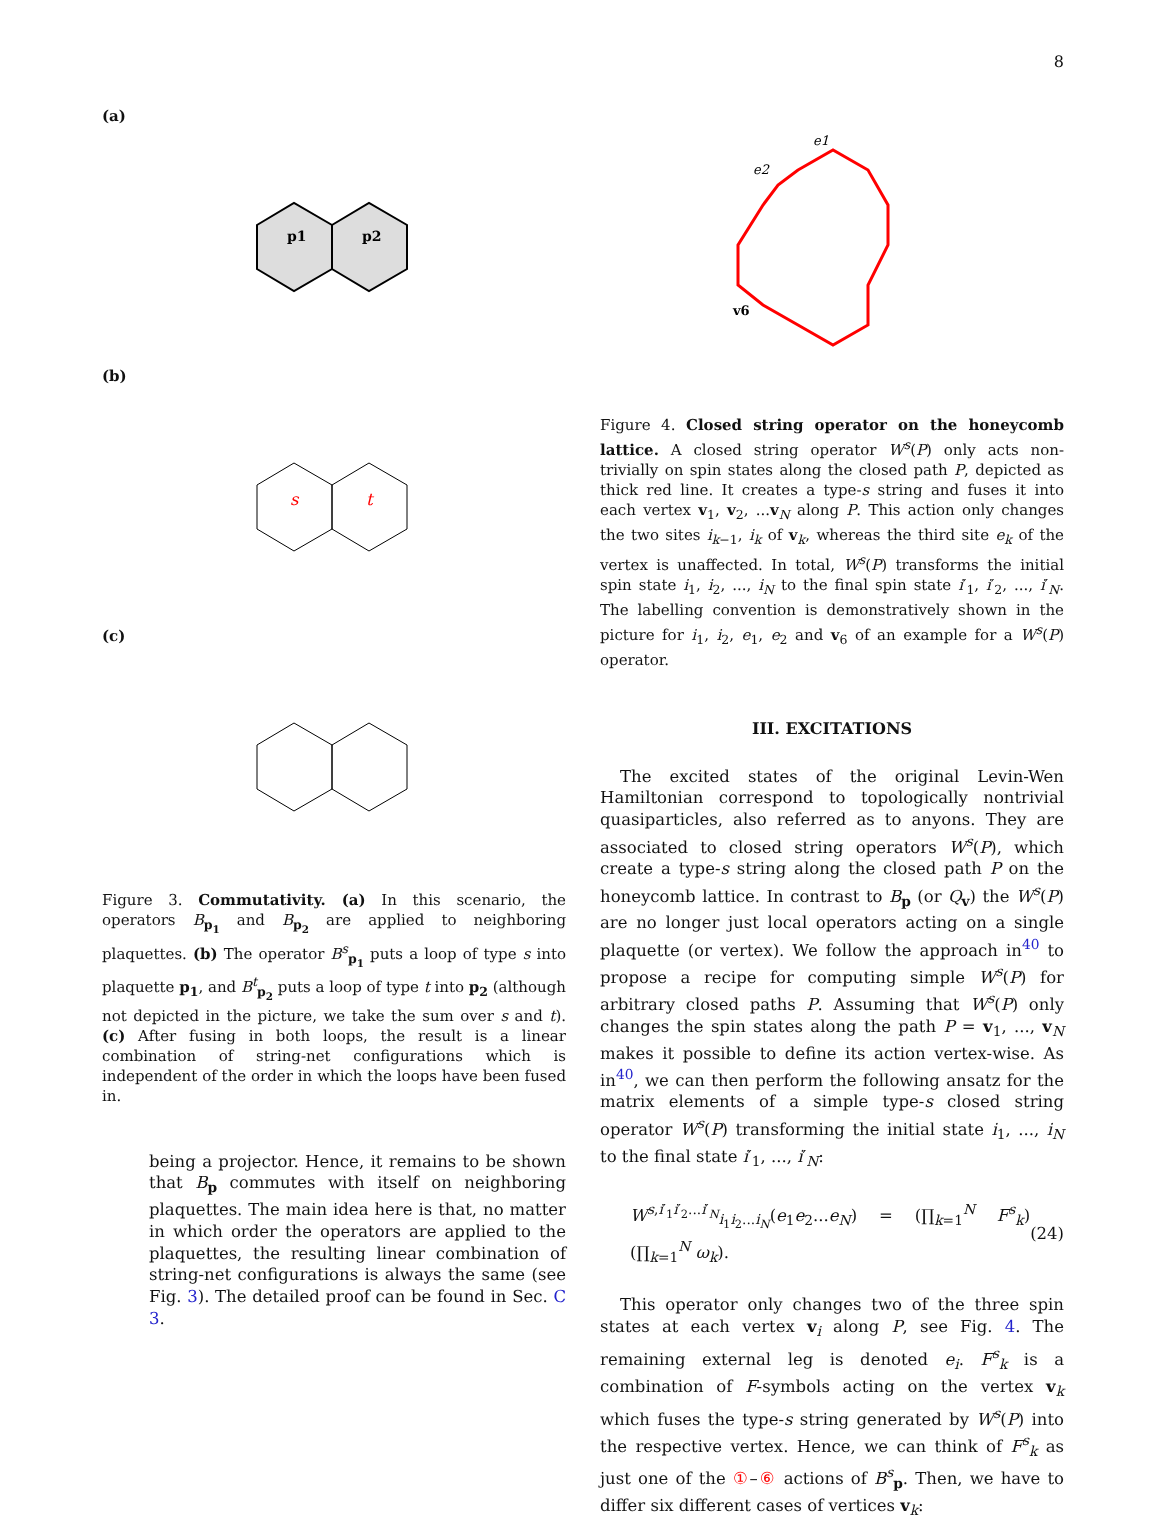8
(a)
p1
p2
(b)
s
t
(c)
Figure 3. Commutativity. (a) In this scenario, the operators B<sub>p<sub>1</sub></sub> and B<sub>p<sub>2</sub></sub> are applied to neighboring plaquettes. (b) The operator B<sup>s</sup><sub>p<sub>1</sub></sub> puts a loop of type s into plaquette p<sub>1</sub>, and B<sup>t</sup><sub>p<sub>2</sub></sub> puts a loop of type t into p<sub>2</sub> (although not depicted in the picture, we take the sum over s and t). (c) After fusing in both loops, the result is a linear combination of string-net configurations which is independent of the order in which the loops have been fused in.
being a projector. Hence, it remains to be shown that B<sub>p</sub> commutes with itself on neighboring plaquettes. The main idea here is that, no matter in which order the operators are applied to the plaquettes, the resulting linear combination of string-net configurations is always the same (see Fig. 3). The detailed proof can be found in Sec. C 3.
e1
e2
v6
Figure 4. Closed string operator on the honeycomb lattice. A closed string operator W<sup>s</sup>(P) only acts non-trivially on spin states along the closed path P, depicted as thick red line. It creates a type-s string and fuses it into each vertex v<sub>1</sub>, v<sub>2</sub>, ...v<sub>N</sub> along P. This action only changes the two sites i<sub>k−1</sub>, i<sub>k</sub> of v<sub>k</sub>, whereas the third site e<sub>k</sub> of the vertex is unaffected. In total, W<sup>s</sup>(P) transforms the initial spin state i<sub>1</sub>, i<sub>2</sub>, ..., i<sub>N</sub> to the final spin state i′<sub>1</sub>, i′<sub>2</sub>, ..., i′<sub>N</sub>. The labelling convention is demonstratively shown in the picture for i<sub>1</sub>, i<sub>2</sub>, e<sub>1</sub>, e<sub>2</sub> and v<sub>6</sub> of an example for a W<sup>s</sup>(P) operator.
III. EXCITATIONS
The excited states of the original Levin-Wen Hamiltonian correspond to topologically nontrivial quasiparticles, also referred as to anyons. They are associated to closed string operators W<sup>s</sup>(P), which create a type-s string along the closed path P on the honeycomb lattice. In contrast to B<sub>p</sub> (or Q<sub>v</sub>) the W<sup>s</sup>(P) are no longer just local operators acting on a single plaquette (or vertex). We follow the approach in<sup>40</sup> to propose a recipe for computing simple W<sup>s</sup>(P) for arbitrary closed paths P. Assuming that W<sup>s</sup>(P) only changes the spin states along the path P = v<sub>1</sub>, ..., v<sub>N</sub> makes it possible to define its action vertex-wise. As in<sup>40</sup>, we can then perform the following ansatz for the matrix elements of a simple type-s closed string operator W<sup>s</sup>(P) transforming the initial state i<sub>1</sub>, ..., i<sub>N</sub> to the final state i′<sub>1</sub>, ..., i′<sub>N</sub>:
W<sup>s,i′<sub>1</sub>i′<sub>2</sub>...i′<sub>N</sub></sup><sub>i<sub>1</sub>i<sub>2</sub>...i<sub>N</sub></sub>(e<sub>1</sub>e<sub>2</sub>...e<sub>N</sub>) = (∏<sub>k=1</sub><sup>N</sup> F<sup>s</sup><sub>k</sub>) (∏<sub>k=1</sub><sup>N</sup> ω<sub>k</sub>). (24)
This operator only changes two of the three spin states at each vertex v<sub>i</sub> along P, see Fig. 4. The remaining external leg is denoted e<sub>i</sub>. F<sup>s</sup><sub>k</sub> is a combination of F-symbols acting on the vertex v<sub>k</sub> which fuses the type-s string generated by W<sup>s</sup>(P) into the respective vertex. Hence, we can think of F<sup>s</sup><sub>k</sub> as just one of the ①–⑥ actions of B<sup>s</sup><sub>p</sub>. Then, we have to differ six different cases of vertices v<sub>k</sub>: